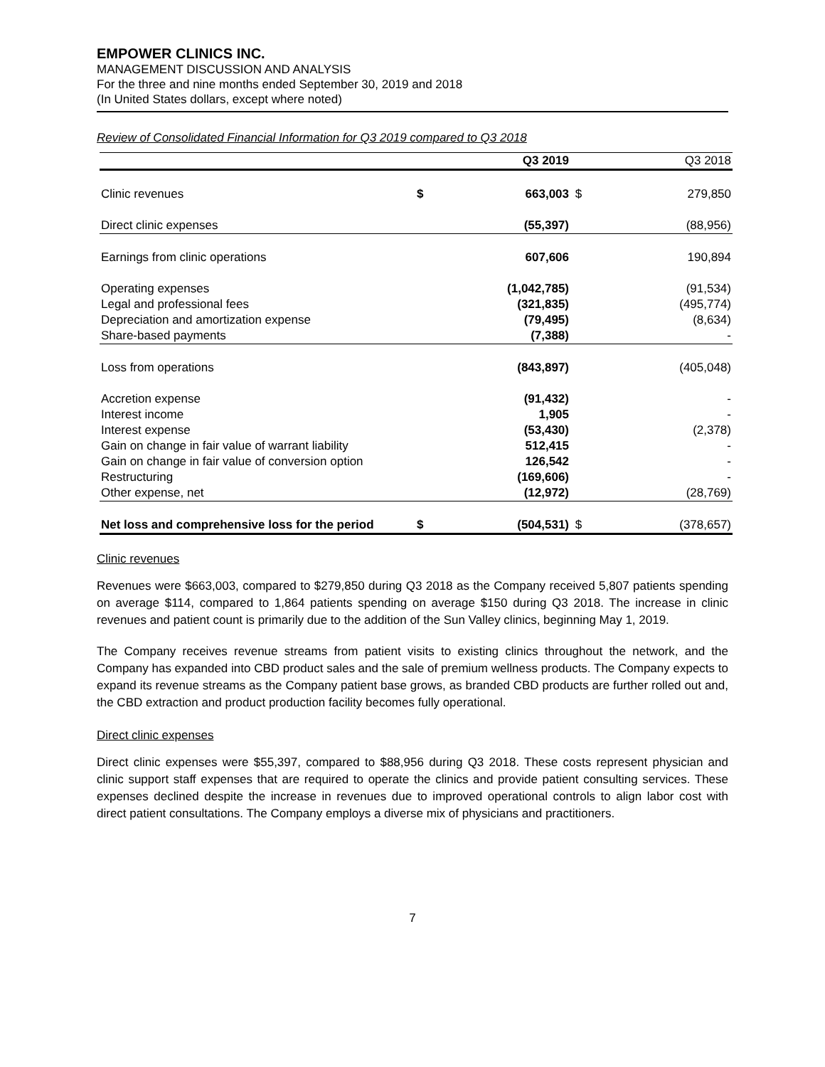EMPOWER CLINICS INC.
MANAGEMENT DISCUSSION AND ANALYSIS
For the three and nine months ended September 30, 2019 and 2018
(In United States dollars, except where noted)
Review of Consolidated Financial Information for Q3 2019 compared to Q3 2018
| | | Q3 2019 | | Q3 2018 |
| --- | --- | --- | --- | --- |
| Clinic revenues | $ | 663,003 | $ | 279,850 |
| Direct clinic expenses | | (55,397) | | (88,956) |
| Earnings from clinic operations | | 607,606 | | 190,894 |
| Operating expenses | | (1,042,785) | | (91,534) |
| Legal and professional fees | | (321,835) | | (495,774) |
| Depreciation and amortization expense | | (79,495) | | (8,634) |
| Share-based payments | | (7,388) | | - |
| Loss from operations | | (843,897) | | (405,048) |
| Accretion expense | | (91,432) | | - |
| Interest income | | 1,905 | | - |
| Interest expense | | (53,430) | | (2,378) |
| Gain on change in fair value of warrant liability | | 512,415 | | - |
| Gain on change in fair value of conversion option | | 126,542 | | - |
| Restructuring | | (169,606) | | - |
| Other expense, net | | (12,972) | | (28,769) |
| Net loss and comprehensive loss for the period | $ | (504,531) | $ | (378,657) |
Clinic revenues
Revenues were $663,003, compared to $279,850 during Q3 2018 as the Company received 5,807 patients spending on average $114, compared to 1,864 patients spending on average $150 during Q3 2018. The increase in clinic revenues and patient count is primarily due to the addition of the Sun Valley clinics, beginning May 1, 2019.
The Company receives revenue streams from patient visits to existing clinics throughout the network, and the Company has expanded into CBD product sales and the sale of premium wellness products. The Company expects to expand its revenue streams as the Company patient base grows, as branded CBD products are further rolled out and, the CBD extraction and product production facility becomes fully operational.
Direct clinic expenses
Direct clinic expenses were $55,397, compared to $88,956 during Q3 2018. These costs represent physician and clinic support staff expenses that are required to operate the clinics and provide patient consulting services. These expenses declined despite the increase in revenues due to improved operational controls to align labor cost with direct patient consultations. The Company employs a diverse mix of physicians and practitioners.
7